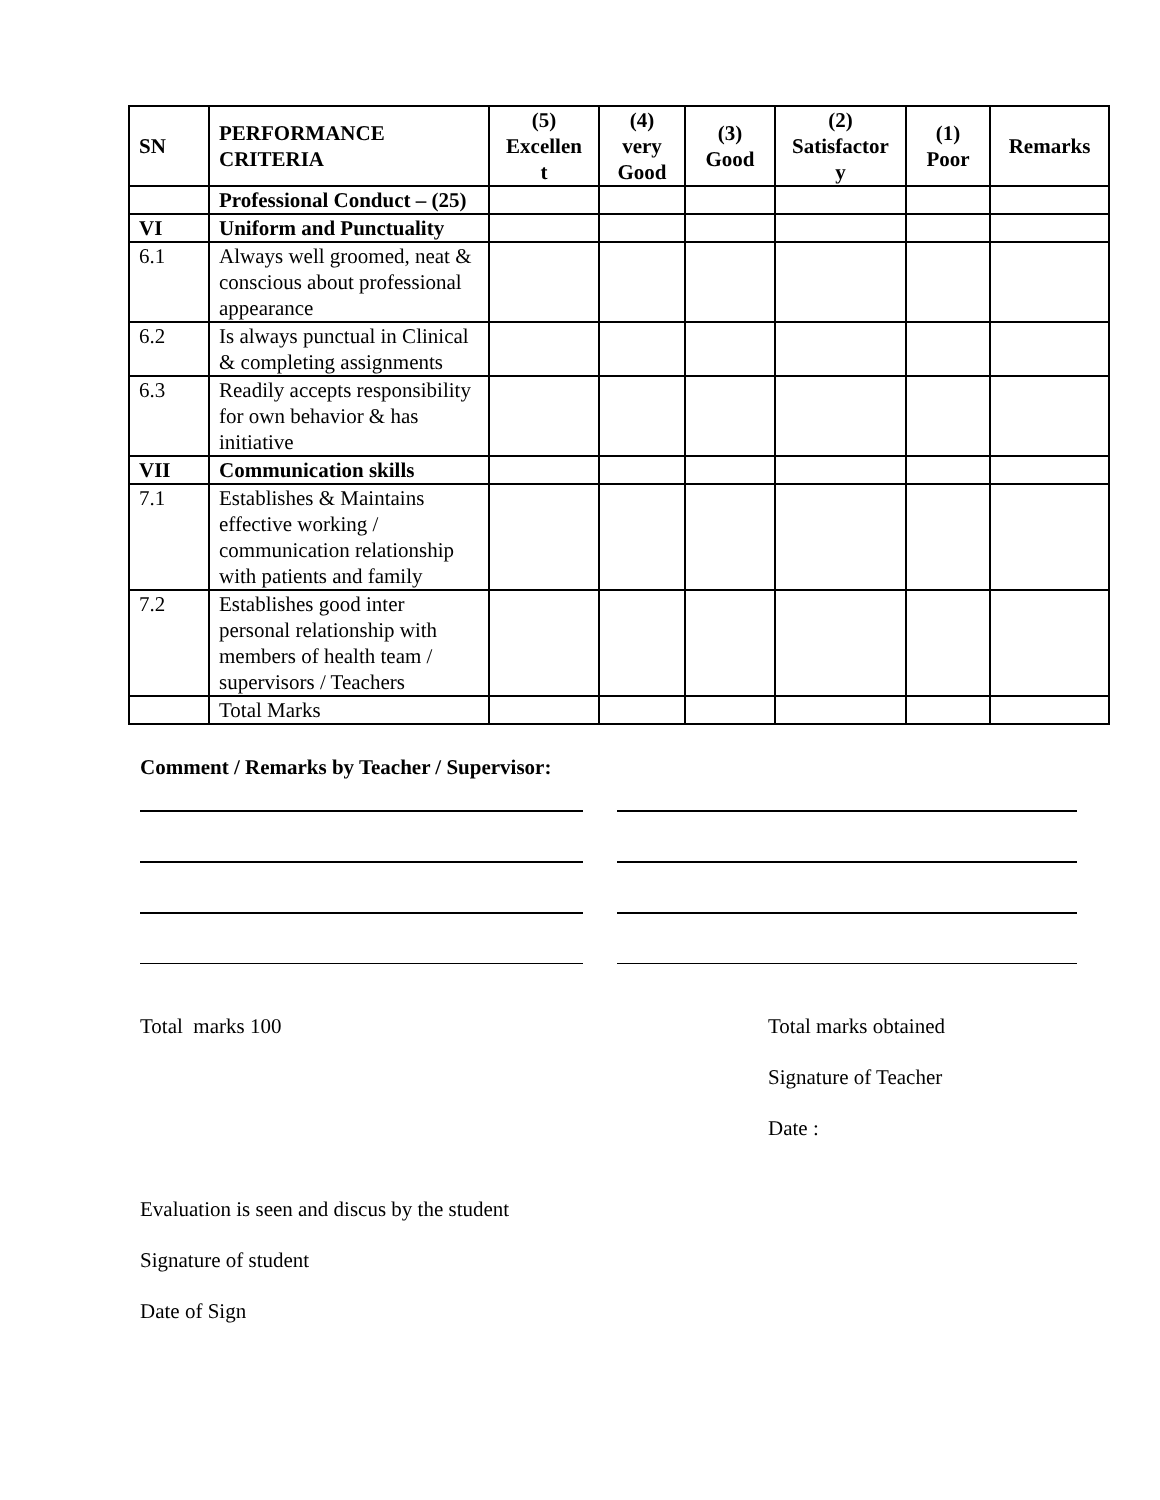| SN | PERFORMANCE CRITERIA | (5) Excellen t | (4) very Good | (3) Good | (2) Satisfactor y | (1) Poor | Remarks |
| --- | --- | --- | --- | --- | --- | --- | --- |
| | Professional Conduct – (25) | | | | | | |
| VI | Uniform and Punctuality | | | | | | |
| 6.1 | Always well groomed, neat & conscious about professional appearance | | | | | | |
| 6.2 | Is always punctual in Clinical & completing assignments | | | | | | |
| 6.3 | Readily accepts responsibility for own behavior & has initiative | | | | | | |
| VII | Communication skills | | | | | | |
| 7.1 | Establishes & Maintains effective working / communication relationship with patients and family | | | | | | |
| 7.2 | Establishes good inter personal relationship with members of health team / supervisors / Teachers | | | | | | |
| | Total Marks | | | | | | |
Comment / Remarks by Teacher / Supervisor:
Total marks 100 Total marks obtained
Signature of Teacher
Date :
Evaluation is seen and discus by the student
Signature of student
Date of Sign